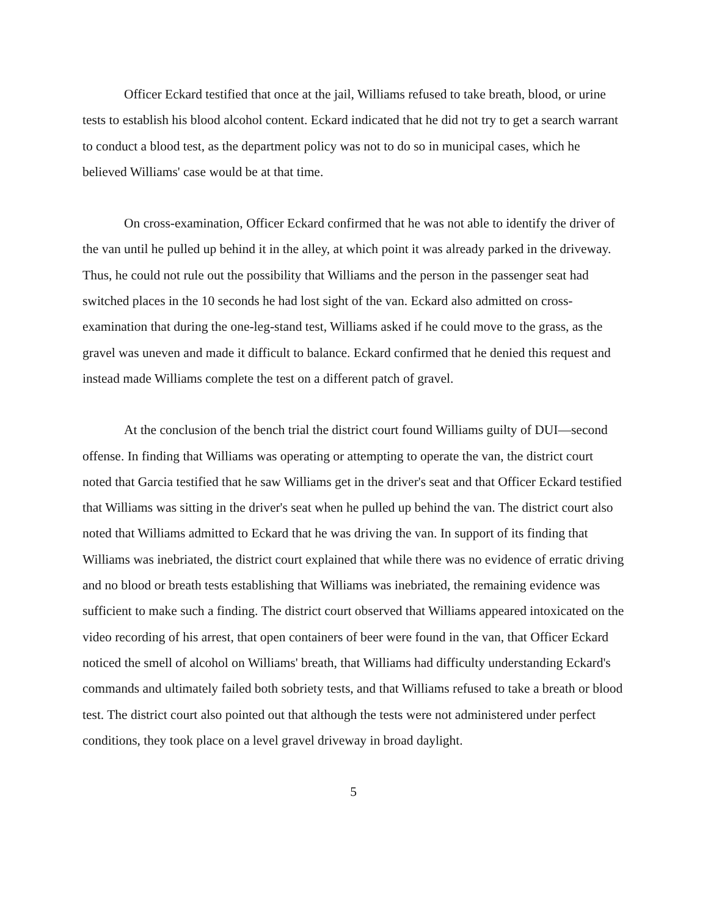Officer Eckard testified that once at the jail, Williams refused to take breath, blood, or urine tests to establish his blood alcohol content. Eckard indicated that he did not try to get a search warrant to conduct a blood test, as the department policy was not to do so in municipal cases, which he believed Williams' case would be at that time.
On cross-examination, Officer Eckard confirmed that he was not able to identify the driver of the van until he pulled up behind it in the alley, at which point it was already parked in the driveway. Thus, he could not rule out the possibility that Williams and the person in the passenger seat had switched places in the 10 seconds he had lost sight of the van. Eckard also admitted on cross-examination that during the one-leg-stand test, Williams asked if he could move to the grass, as the gravel was uneven and made it difficult to balance. Eckard confirmed that he denied this request and instead made Williams complete the test on a different patch of gravel.
At the conclusion of the bench trial the district court found Williams guilty of DUI—second offense. In finding that Williams was operating or attempting to operate the van, the district court noted that Garcia testified that he saw Williams get in the driver's seat and that Officer Eckard testified that Williams was sitting in the driver's seat when he pulled up behind the van. The district court also noted that Williams admitted to Eckard that he was driving the van. In support of its finding that Williams was inebriated, the district court explained that while there was no evidence of erratic driving and no blood or breath tests establishing that Williams was inebriated, the remaining evidence was sufficient to make such a finding. The district court observed that Williams appeared intoxicated on the video recording of his arrest, that open containers of beer were found in the van, that Officer Eckard noticed the smell of alcohol on Williams' breath, that Williams had difficulty understanding Eckard's commands and ultimately failed both sobriety tests, and that Williams refused to take a breath or blood test. The district court also pointed out that although the tests were not administered under perfect conditions, they took place on a level gravel driveway in broad daylight.
5